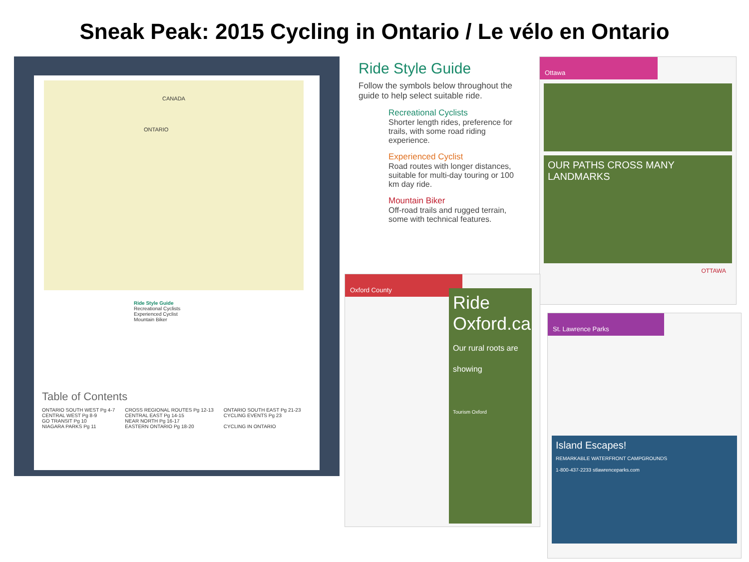Sneak Peak: 2015 Cycling in Ontario / Le vélo en Ontario
CANADA
ONTARIO
Ride Style Guide
Recreational Cyclists
Experienced Cyclist
Mountain Biker
Table of Contents
ONTARIO SOUTH WEST Pg 4-7
CENTRAL WEST Pg 8-9
GO TRANSIT Pg 10
NIAGARA PARKS Pg 11
CROSS REGIONAL ROUTES Pg 12-13
CENTRAL EAST Pg 14-15
NEAR NORTH Pg 16-17
EASTERN ONTARIO Pg 18-20
ONTARIO SOUTH EAST Pg 21-23
CYCLING EVENTS Pg 23
CYCLING IN ONTARIO
Ride Style Guide
Follow the symbols below throughout the guide to help select suitable ride.
Recreational Cyclists
Shorter length rides, preference for trails, with some road riding experience.
Experienced Cyclist
Road routes with longer distances, suitable for multi-day touring or 100 km day ride.
Mountain Biker
Off-road trails and rugged terrain, some with technical features.
Ottawa
OUR PATHS CROSS MANY LANDMARKS
OTTAWA
Oxford County
Ride Oxford.ca
Our rural roots are showing
Tourism Oxford
St. Lawrence Parks
Island Escapes!
REMARKABLE WATERFRONT CAMPGROUNDS
1-800-437-2233 stlawrenceparks.com